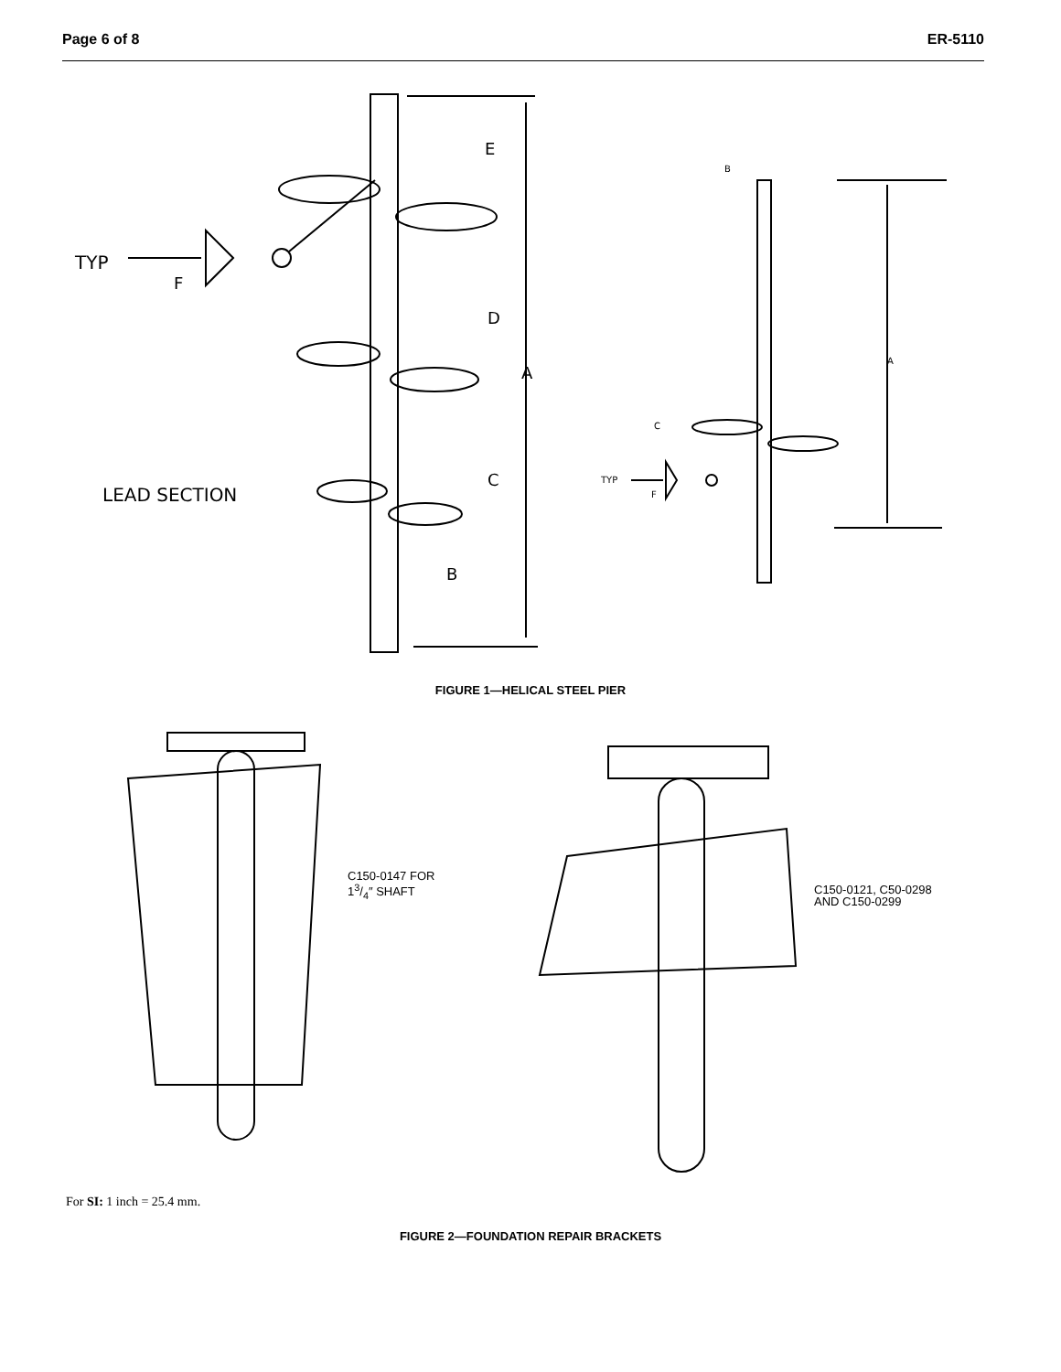Page 6 of 8 ER-5110
TYP
F
E
D
A
C
LEAD SECTION
B
B
A
C
TYP
F
FIGURE 1—HELICAL STEEL PIER
C150-0147 FOR
13/4″ SHAFT
C150-0121, C50-0298
AND C150-0299
For SI: 1 inch = 25.4 mm.
FIGURE 2—FOUNDATION REPAIR BRACKETS